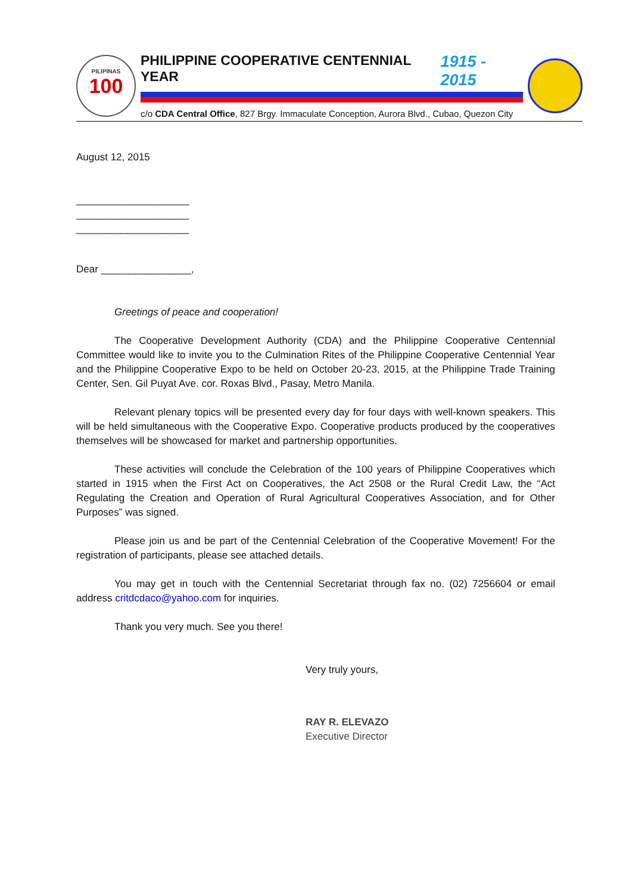PILIPINAS
100
PHILIPPINE COOPERATIVE CENTENNIAL YEAR 1915 - 2015
c/o CDA Central Office, 827 Brgy. Immaculate Conception, Aurora Blvd., Cubao, Quezon City
August 12, 2015
____________________
____________________
____________________
Dear ________________,
Greetings of peace and cooperation!
The Cooperative Development Authority (CDA) and the Philippine Cooperative Centennial Committee would like to invite you to the Culmination Rites of the Philippine Cooperative Centennial Year and the Philippine Cooperative Expo to be held on October 20-23, 2015, at the Philippine Trade Training Center, Sen. Gil Puyat Ave. cor. Roxas Blvd., Pasay, Metro Manila.
Relevant plenary topics will be presented every day for four days with well-known speakers. This will be held simultaneous with the Cooperative Expo. Cooperative products produced by the cooperatives themselves will be showcased for market and partnership opportunities.
These activities will conclude the Celebration of the 100 years of Philippine Cooperatives which started in 1915 when the First Act on Cooperatives, the Act 2508 or the Rural Credit Law, the “Act Regulating the Creation and Operation of Rural Agricultural Cooperatives Association, and for Other Purposes” was signed.
Please join us and be part of the Centennial Celebration of the Cooperative Movement! For the registration of participants, please see attached details.
You may get in touch with the Centennial Secretariat through fax no. (02) 7256604 or email address critdcdaco@yahoo.com for inquiries.
Thank you very much. See you there!
Very truly yours,
RAY R. ELEVAZO
Executive Director